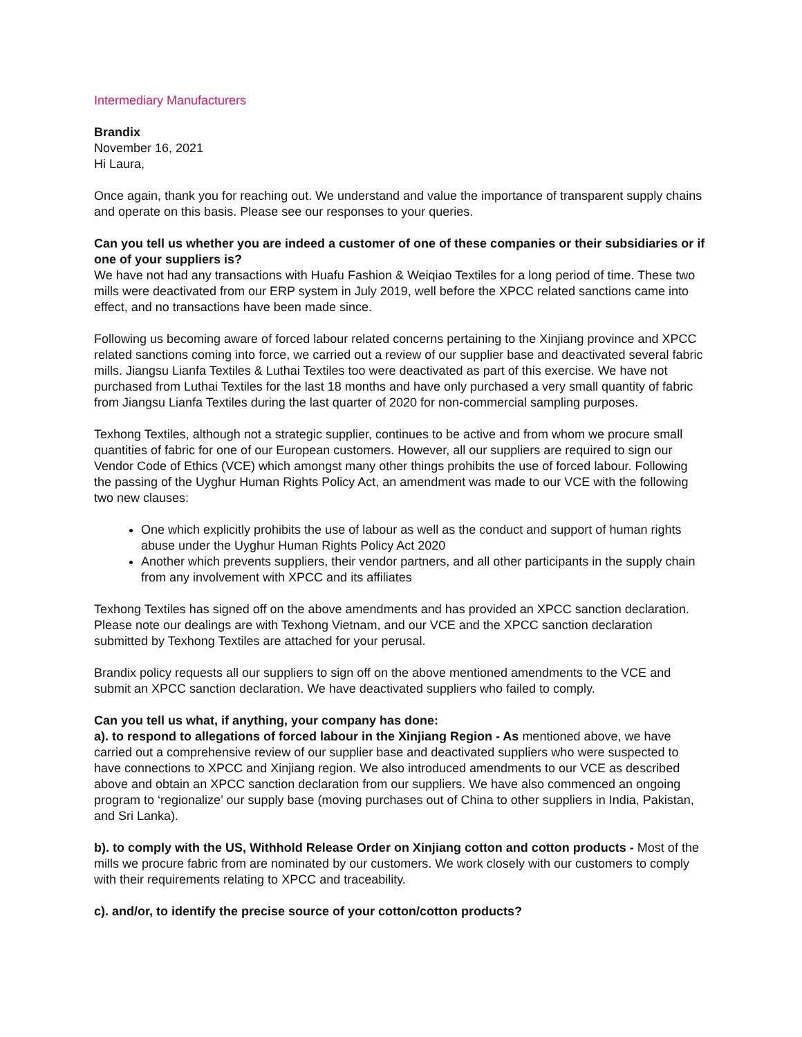Intermediary Manufacturers
Brandix
November 16, 2021
Hi Laura,
Once again, thank you for reaching out. We understand and value the importance of transparent supply chains and operate on this basis. Please see our responses to your queries.
Can you tell us whether you are indeed a customer of one of these companies or their subsidiaries or if one of your suppliers is?
We have not had any transactions with Huafu Fashion & Weiqiao Textiles for a long period of time. These two mills were deactivated from our ERP system in July 2019, well before the XPCC related sanctions came into effect, and no transactions have been made since.
Following us becoming aware of forced labour related concerns pertaining to the Xinjiang province and XPCC related sanctions coming into force, we carried out a review of our supplier base and deactivated several fabric mills. Jiangsu Lianfa Textiles & Luthai Textiles too were deactivated as part of this exercise. We have not purchased from Luthai Textiles for the last 18 months and have only purchased a very small quantity of fabric from Jiangsu Lianfa Textiles during the last quarter of 2020 for non-commercial sampling purposes.
Texhong Textiles, although not a strategic supplier, continues to be active and from whom we procure small quantities of fabric for one of our European customers. However, all our suppliers are required to sign our Vendor Code of Ethics (VCE) which amongst many other things prohibits the use of forced labour. Following the passing of the Uyghur Human Rights Policy Act, an amendment was made to our VCE with the following two new clauses:
One which explicitly prohibits the use of labour as well as the conduct and support of human rights abuse under the Uyghur Human Rights Policy Act 2020
Another which prevents suppliers, their vendor partners, and all other participants in the supply chain from any involvement with XPCC and its affiliates
Texhong Textiles has signed off on the above amendments and has provided an XPCC sanction declaration. Please note our dealings are with Texhong Vietnam, and our VCE and the XPCC sanction declaration submitted by Texhong Textiles are attached for your perusal.
Brandix policy requests all our suppliers to sign off on the above mentioned amendments to the VCE and submit an XPCC sanction declaration. We have deactivated suppliers who failed to comply.
Can you tell us what, if anything, your company has done:
a). to respond to allegations of forced labour in the Xinjiang Region - As mentioned above, we have carried out a comprehensive review of our supplier base and deactivated suppliers who were suspected to have connections to XPCC and Xinjiang region. We also introduced amendments to our VCE as described above and obtain an XPCC sanction declaration from our suppliers. We have also commenced an ongoing program to ‘regionalize’ our supply base (moving purchases out of China to other suppliers in India, Pakistan, and Sri Lanka).
b). to comply with the US, Withhold Release Order on Xinjiang cotton and cotton products - Most of the mills we procure fabric from are nominated by our customers. We work closely with our customers to comply with their requirements relating to XPCC and traceability.
c). and/or, to identify the precise source of your cotton/cotton products?